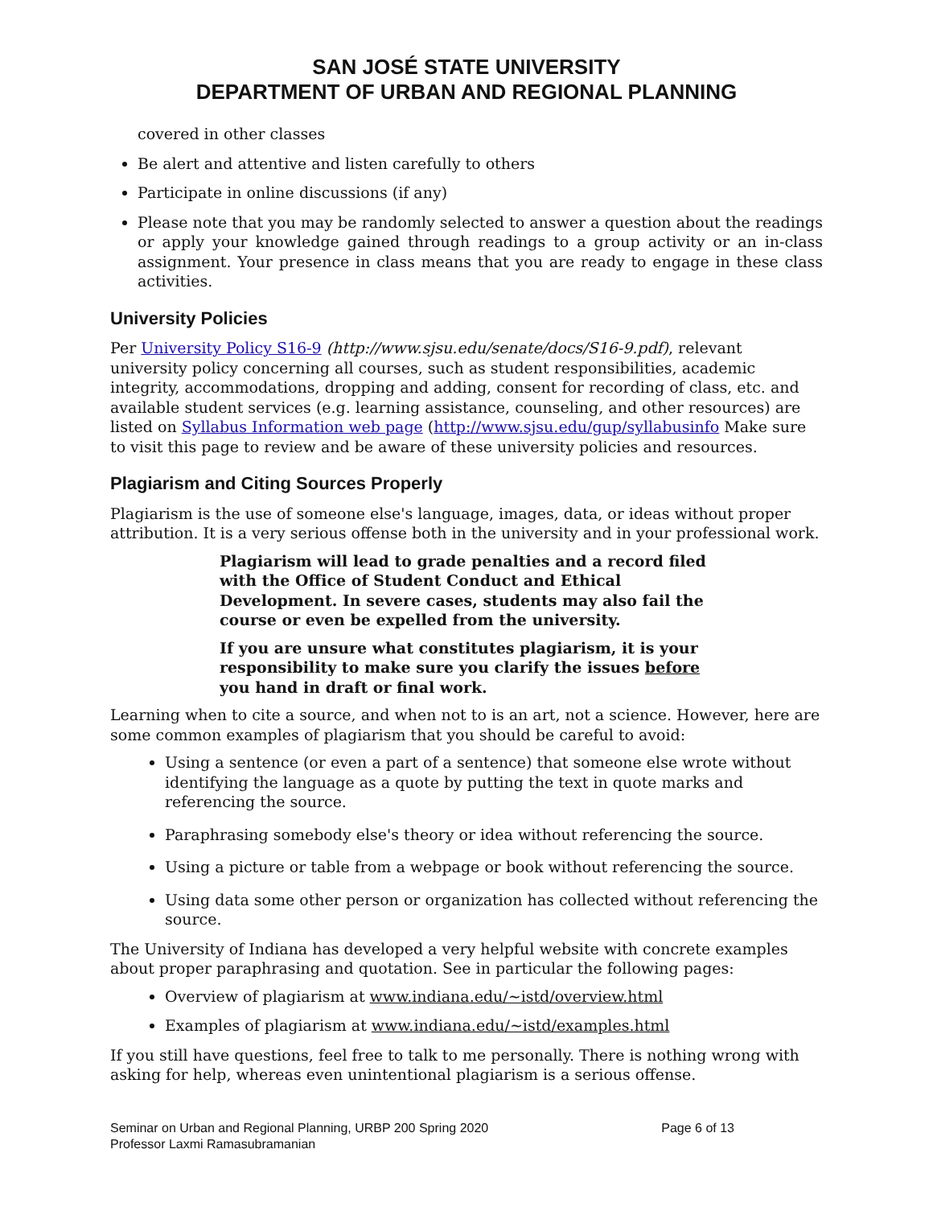SAN JOSÉ STATE UNIVERSITY
DEPARTMENT OF URBAN AND REGIONAL PLANNING
covered in other classes
Be alert and attentive and listen carefully to others
Participate in online discussions (if any)
Please note that you may be randomly selected to answer a question about the readings or apply your knowledge gained through readings to a group activity or an in-class assignment. Your presence in class means that you are ready to engage in these class activities.
University Policies
Per University Policy S16-9 (http://www.sjsu.edu/senate/docs/S16-9.pdf), relevant university policy concerning all courses, such as student responsibilities, academic integrity, accommodations, dropping and adding, consent for recording of class, etc. and available student services (e.g. learning assistance, counseling, and other resources) are listed on Syllabus Information web page (http://www.sjsu.edu/gup/syllabusinfo Make sure to visit this page to review and be aware of these university policies and resources.
Plagiarism and Citing Sources Properly
Plagiarism is the use of someone else's language, images, data, or ideas without proper attribution. It is a very serious offense both in the university and in your professional work.
Plagiarism will lead to grade penalties and a record filed with the Office of Student Conduct and Ethical Development. In severe cases, students may also fail the course or even be expelled from the university.
If you are unsure what constitutes plagiarism, it is your responsibility to make sure you clarify the issues before you hand in draft or final work.
Learning when to cite a source, and when not to is an art, not a science. However, here are some common examples of plagiarism that you should be careful to avoid:
Using a sentence (or even a part of a sentence) that someone else wrote without identifying the language as a quote by putting the text in quote marks and referencing the source.
Paraphrasing somebody else's theory or idea without referencing the source.
Using a picture or table from a webpage or book without referencing the source.
Using data some other person or organization has collected without referencing the source.
The University of Indiana has developed a very helpful website with concrete examples about proper paraphrasing and quotation. See in particular the following pages:
Overview of plagiarism at www.indiana.edu/~istd/overview.html
Examples of plagiarism at www.indiana.edu/~istd/examples.html
If you still have questions, feel free to talk to me personally. There is nothing wrong with asking for help, whereas even unintentional plagiarism is a serious offense.
Seminar on Urban and Regional Planning, URBP 200 Spring 2020
Professor Laxmi Ramasubramanian
Page 6 of 13